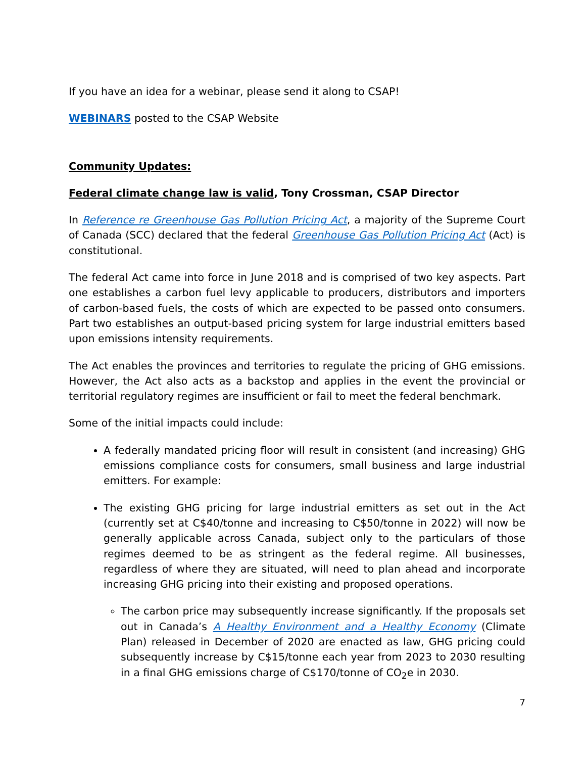If you have an idea for a webinar, please send it along to CSAP!
WEBINARS posted to the CSAP Website
Community Updates:
Federal climate change law is valid, Tony Crossman, CSAP Director
In Reference re Greenhouse Gas Pollution Pricing Act, a majority of the Supreme Court of Canada (SCC) declared that the federal Greenhouse Gas Pollution Pricing Act (Act) is constitutional.
The federal Act came into force in June 2018 and is comprised of two key aspects. Part one establishes a carbon fuel levy applicable to producers, distributors and importers of carbon-based fuels, the costs of which are expected to be passed onto consumers. Part two establishes an output-based pricing system for large industrial emitters based upon emissions intensity requirements.
The Act enables the provinces and territories to regulate the pricing of GHG emissions. However, the Act also acts as a backstop and applies in the event the provincial or territorial regulatory regimes are insufficient or fail to meet the federal benchmark.
Some of the initial impacts could include:
A federally mandated pricing floor will result in consistent (and increasing) GHG emissions compliance costs for consumers, small business and large industrial emitters. For example:
The existing GHG pricing for large industrial emitters as set out in the Act (currently set at C$40/tonne and increasing to C$50/tonne in 2022) will now be generally applicable across Canada, subject only to the particulars of those regimes deemed to be as stringent as the federal regime. All businesses, regardless of where they are situated, will need to plan ahead and incorporate increasing GHG pricing into their existing and proposed operations.
The carbon price may subsequently increase significantly. If the proposals set out in Canada’s A Healthy Environment and a Healthy Economy (Climate Plan) released in December of 2020 are enacted as law, GHG pricing could subsequently increase by C$15/tonne each year from 2023 to 2030 resulting in a final GHG emissions charge of C$170/tonne of CO<sub>2</sub>e in 2030.
7